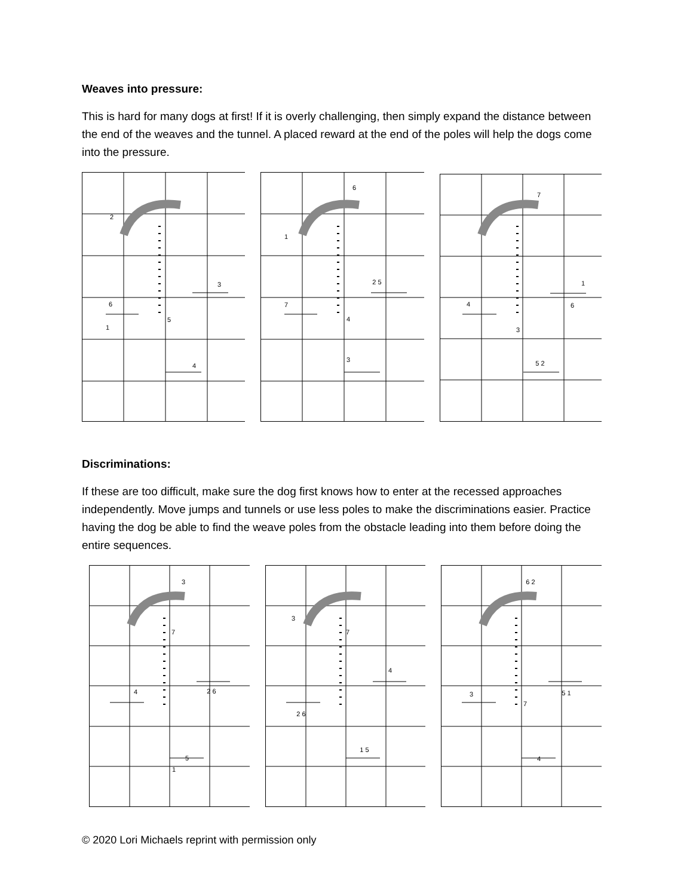Weaves into pressure:
This is hard for many dogs at first! If it is overly challenging, then simply expand the distance between the end of the weaves and the tunnel. A placed reward at the end of the poles will help the dogs come into the pressure.
2
3
6
5
1
4
6
1
2 5
7
4
3
7
1
4
6
3
5 2
Discriminations:
If these are too difficult, make sure the dog first knows how to enter at the recessed approaches independently. Move jumps and tunnels or use less poles to make the discriminations easier. Practice having the dog be able to find the weave poles from the obstacle leading into them before doing the entire sequences.
3
7
4
2 6
5
1
3
7
4
2 6
1 5
6 2
3
5 1
7
4
© 2020 Lori Michaels reprint with permission only